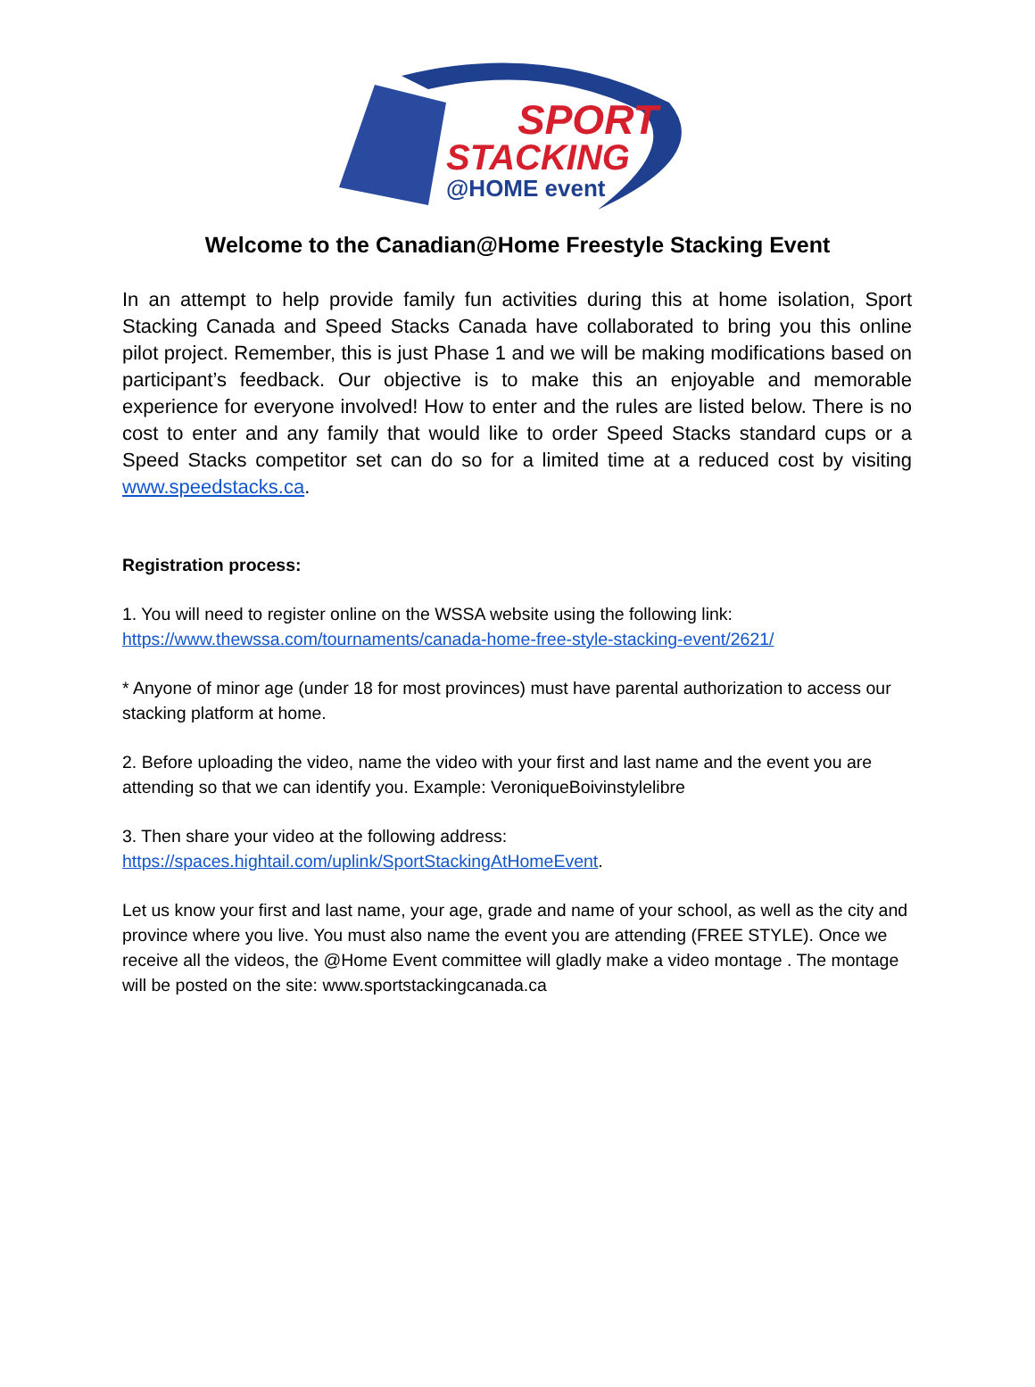SPORT
STACKING
@HOME event
Welcome to the Canadian@Home Freestyle Stacking Event
In an attempt to help provide family fun activities during this at home isolation, Sport Stacking Canada and Speed Stacks Canada have collaborated to bring you this online pilot project. Remember, this is just Phase 1 and we will be making modifications based on participant’s feedback. Our objective is to make this an enjoyable and memorable experience for everyone involved! How to enter and the rules are listed below. There is no cost to enter and any family that would like to order Speed Stacks standard cups or a Speed Stacks competitor set can do so for a limited time at a reduced cost by visiting www.speedstacks.ca.
Registration process:
1. You will need to register online on the WSSA website using the following link:
https://www.thewssa.com/tournaments/canada-home-free-style-stacking-event/2621/
* Anyone of minor age (under 18 for most provinces) must have parental authorization to access our stacking platform at home.
2. Before uploading the video, name the video with your first and last name and the event you are attending so that we can identify you. Example: VeroniqueBoivinstylelibre
3. Then share your video at the following address:
https://spaces.hightail.com/uplink/SportStackingAtHomeEvent.
Let us know your first and last name, your age, grade and name of your school, as well as the city and province where you live. You must also name the event you are attending (FREE STYLE). Once we receive all the videos, the @Home Event committee will gladly make a video montage . The montage will be posted on the site: www.sportstackingcanada.ca